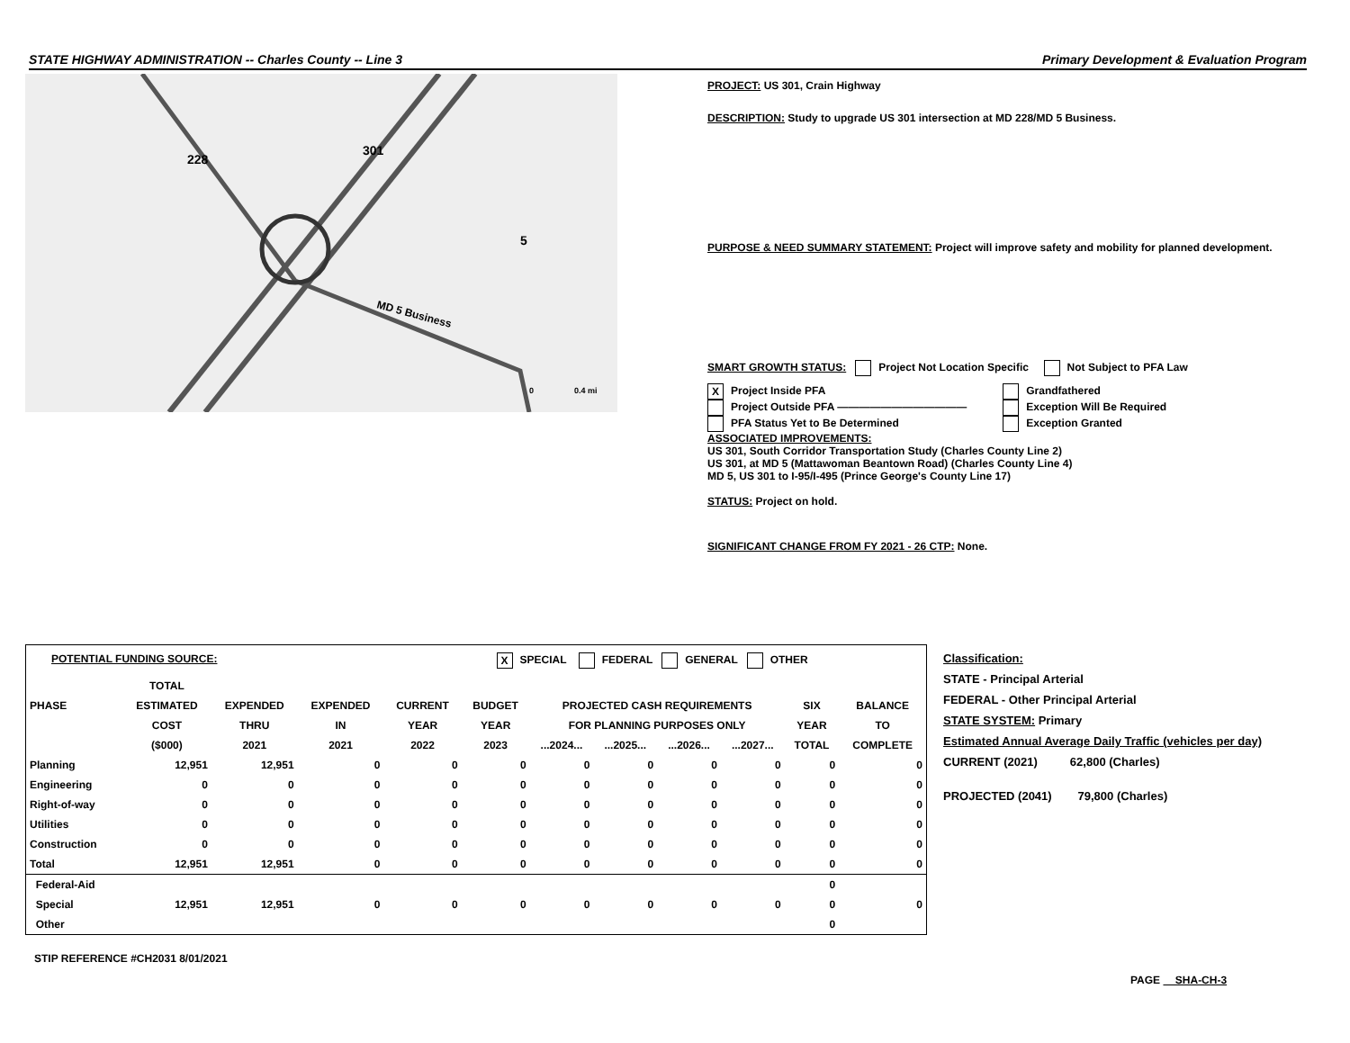STATE HIGHWAY ADMINISTRATION -- Charles County -- Line 3 Primary Development & Evaluation Program
228
301
5
MD 5 Business
0
0.4 mi
PROJECT: US 301, Crain Highway
DESCRIPTION: Study to upgrade US 301 intersection at MD 228/MD 5 Business.
PURPOSE & NEED SUMMARY STATEMENT: Project will improve safety and mobility for planned development.
SMART GROWTH STATUS: Project Not Location Specific Not Subject to PFA Law
X Project Inside PFA
Project Outside PFA ————————————
PFA Status Yet to Be Determined
Grandfathered
Exception Will Be Required
Exception Granted
ASSOCIATED IMPROVEMENTS:
US 301, South Corridor Transportation Study (Charles County Line 2)
US 301, at MD 5 (Mattawoman Beantown Road) (Charles County Line 4)
MD 5, US 301 to I-95/I-495 (Prince George's County Line 17)
STATUS: Project on hold.
SIGNIFICANT CHANGE FROM FY 2021 - 26 CTP: None.
POTENTIAL FUNDING SOURCE: X SPECIAL FEDERAL GENERAL OTHER
| | TOTAL | | | | | | | | | | |
| --- | --- | --- | --- | --- | --- | --- | --- | --- | --- | --- | --- |
| PHASE | ESTIMATED | EXPENDED | EXPENDED | CURRENT | BUDGET | PROJECTED CASH REQUIREMENTS | | | | SIX | BALANCE |
| | COST | THRU | IN | YEAR | YEAR | FOR PLANNING PURPOSES ONLY | | | | YEAR | TO |
| | ($000) | 2021 | 2021 | 2022 | 2023 | ...2024... | ...2025... | ...2026... | ...2027... | TOTAL | COMPLETE |
| Planning | 12,951 | 12,951 | 0 | 0 | 0 | 0 | 0 | 0 | 0 | 0 | 0 |
| Engineering | 0 | 0 | 0 | 0 | 0 | 0 | 0 | 0 | 0 | 0 | 0 |
| Right-of-way | 0 | 0 | 0 | 0 | 0 | 0 | 0 | 0 | 0 | 0 | 0 |
| Utilities | 0 | 0 | 0 | 0 | 0 | 0 | 0 | 0 | 0 | 0 | 0 |
| Construction | 0 | 0 | 0 | 0 | 0 | 0 | 0 | 0 | 0 | 0 | 0 |
| Total | 12,951 | 12,951 | 0 | 0 | 0 | 0 | 0 | 0 | 0 | 0 | 0 |
| Federal-Aid | | | | | | | | | | 0 | |
| Special | 12,951 | 12,951 | 0 | 0 | 0 | 0 | 0 | 0 | 0 | 0 | 0 |
| Other | | | | | | | | | | 0 | |
STIP REFERENCE #CH2031 8/01/2021
Classification:
STATE - Principal Arterial
FEDERAL - Other Principal Arterial
STATE SYSTEM: Primary
Estimated Annual Average Daily Traffic (vehicles per day)
CURRENT (2021) 62,800 (Charles)
PROJECTED (2041) 79,800 (Charles)
PAGE SHA-CH-3